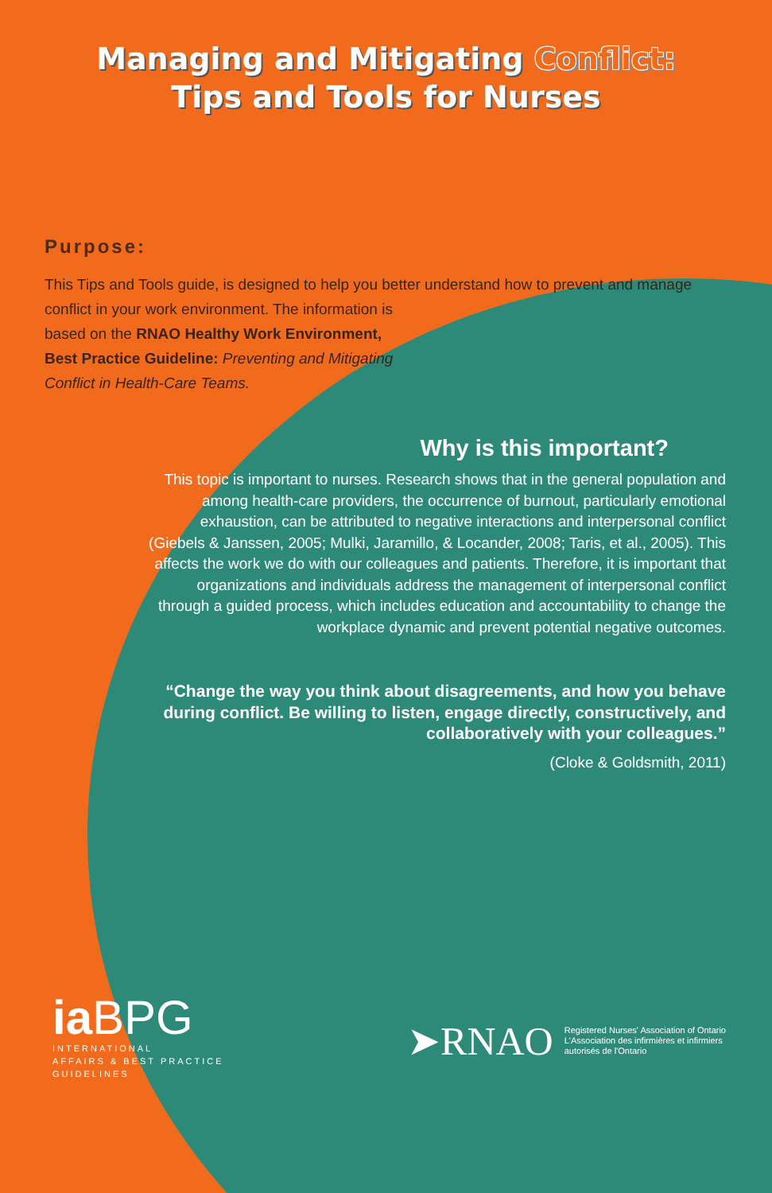Managing and Mitigating Conflict:
Tips and Tools for Nurses
Purpose:
This Tips and Tools guide, is designed to help you better understand how to prevent and manage conflict in your work environment. The information is
based on the RNAO Healthy Work Environment,
Best Practice Guideline: Preventing and Mitigating
Conflict in Health-Care Teams.
Why is this important?
This topic is important to nurses. Research shows that in the general population and among health-care providers, the occurrence of burnout, particularly emotional exhaustion, can be attributed to negative interactions and interpersonal conflict (Giebels & Janssen, 2005; Mulki, Jaramillo, & Locander, 2008; Taris, et al., 2005). This affects the work we do with our colleagues and patients. Therefore, it is important that organizations and individuals address the management of interpersonal conflict through a guided process, which includes education and accountability to change the workplace dynamic and prevent potential negative outcomes.
“Change the way you think about disagreements, and how you behave during conflict. Be willing to listen, engage directly, constructively, and collaboratively with your colleagues.”
(Cloke & Goldsmith, 2011)
iaBPG
INTERNATIONAL
AFFAIRS & BEST PRACTICE
GUIDELINES
➤RNAO
Registered Nurses' Association of Ontario
L'Association des infirmières et infirmiers
autorisés de l'Ontario